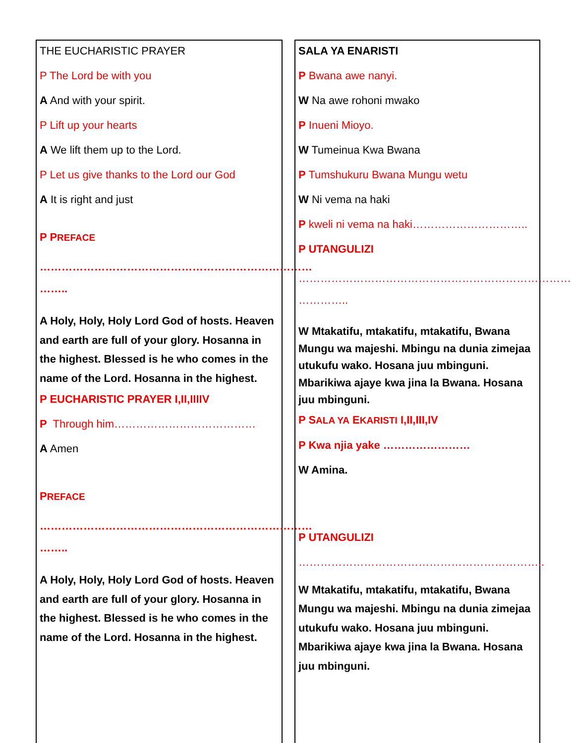THE EUCHARISTIC PRAYER
P The Lord be with you
A And with your spirit.
P Lift up your hearts
A We lift them up to the Lord.
P Let us give thanks to the Lord our God
A It is right and just
P PREFACE
………………………………………………………………… ……..
A Holy, Holy, Holy Lord God of hosts. Heaven and earth are full of your glory. Hosanna in the highest. Blessed is he who comes in the name of the Lord. Hosanna in the highest.
P EUCHARISTIC PRAYER I,II,IIIIV
P Through him…………………………………
A Amen
PREFACE
………………………………………………………………… ……..
A Holy, Holy, Holy Lord God of hosts. Heaven and earth are full of your glory. Hosanna in the highest. Blessed is he who comes in the name of the Lord. Hosanna in the highest.
SALA YA ENARISTI
P Bwana awe nanyi.
W Na awe rohoni mwako
P Inueni Mioyo.
W Tumeinua Kwa Bwana
P Tumshukuru Bwana Mungu wetu
W Ni vema na haki
P kweli ni vema na haki…………………………..
P UTANGULIZI
………………………………………………………………… …………..
W Mtakatifu, mtakatifu, mtakatifu, Bwana Mungu wa majeshi. Mbingu na dunia zimejaa utukufu wako. Hosana juu mbinguni. Mbarikiwa ajaye kwa jina la Bwana. Hosana juu mbinguni.
P SALA YA EKARISTI I,II,III,IV
P Kwa njia yake ……………………
W Amina.
P UTANGULIZI
…………………………………………………………..
W Mtakatifu, mtakatifu, mtakatifu, Bwana Mungu wa majeshi. Mbingu na dunia zimejaa utukufu wako. Hosana juu mbinguni. Mbarikiwa ajaye kwa jina la Bwana. Hosana juu mbinguni.